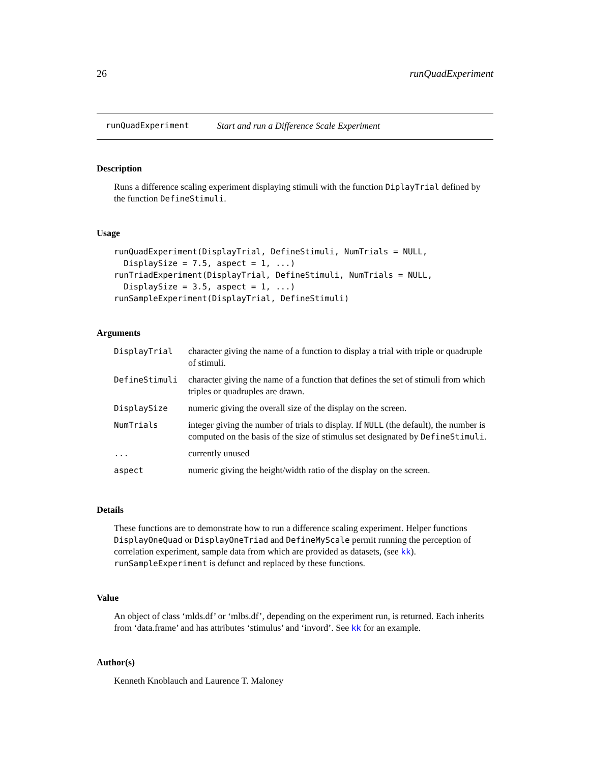26 runQuadExperiment
runQuadExperiment Start and run a Difference Scale Experiment
Description
Runs a difference scaling experiment displaying stimuli with the function DiplayTrial defined by the function DefineStimuli.
Usage
runQuadExperiment(DisplayTrial, DefineStimuli, NumTrials = NULL,
  DisplaySize = 7.5, aspect = 1, ...)
runTriadExperiment(DisplayTrial, DefineStimuli, NumTrials = NULL,
  DisplaySize = 3.5, aspect = 1, ...)
runSampleExperiment(DisplayTrial, DefineStimuli)
Arguments
| DisplayTrial | character giving the name of a function to display a trial with triple or quadruple of stimuli. |
| DefineStimuli | character giving the name of a function that defines the set of stimuli from which triples or quadruples are drawn. |
| DisplaySize | numeric giving the overall size of the display on the screen. |
| NumTrials | integer giving the number of trials to display. If NULL (the default), the number is computed on the basis of the size of stimulus set designated by DefineStimuli . |
| ... | currently unused |
| aspect | numeric giving the height/width ratio of the display on the screen. |
Details
These functions are to demonstrate how to run a difference scaling experiment. Helper functions DisplayOneQuad or DisplayOneTriad and DefineMyScale permit running the perception of correlation experiment, sample data from which are provided as datasets, (see kk). runSampleExperiment is defunct and replaced by these functions.
Value
An object of class ‘mlds.df’ or ‘mlbs.df’, depending on the experiment run, is returned. Each inherits from ‘data.frame’ and has attributes ‘stimulus’ and ‘invord’. See kk for an example.
Author(s)
Kenneth Knoblauch and Laurence T. Maloney